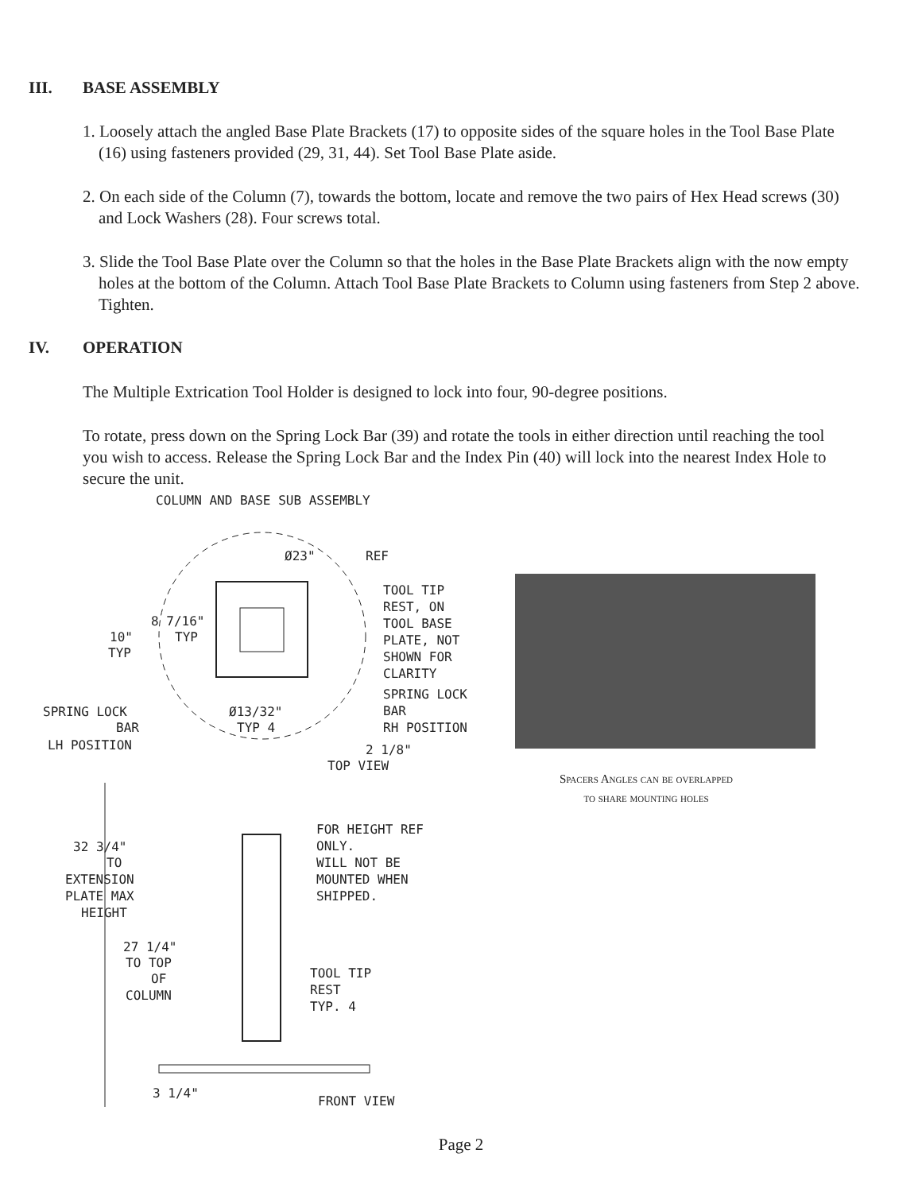III. BASE ASSEMBLY
1. Loosely attach the angled Base Plate Brackets (17) to opposite sides of the square holes in the Tool Base Plate (16) using fasteners provided (29, 31, 44). Set Tool Base Plate aside.
2. On each side of the Column (7), towards the bottom, locate and remove the two pairs of Hex Head screws (30) and Lock Washers (28). Four screws total.
3. Slide the Tool Base Plate over the Column so that the holes in the Base Plate Brackets align with the now empty holes at the bottom of the Column. Attach Tool Base Plate Brackets to Column using fasteners from Step 2 above. Tighten.
IV. OPERATION
The Multiple Extrication Tool Holder is designed to lock into four, 90-degree positions.
To rotate, press down on the Spring Lock Bar (39) and rotate the tools in either direction until reaching the tool you wish to access. Release the Spring Lock Bar and the Index Pin (40) will lock into the nearest Index Hole to secure the unit.
COLUMN AND BASE SUB ASSEMBLY
Ø23"
REF
TOOL TIP
REST, ON
TOOL BASE
PLATE, NOT
SHOWN FOR
CLARITY
8 7/16"
TYP
10"
TYP
SPRING LOCK
BAR
LH POSITION
Ø13/32"
TYP 4
SPRING LOCK
BAR
RH POSITION
2 1/8"
TOP VIEW
32 3/4"
TO
EXTENSION
PLATE MAX
HEIGHT
27 1/4"
TO TOP
OF
COLUMN
FOR HEIGHT REF
ONLY.
WILL NOT BE
MOUNTED WHEN
SHIPPED.
TOOL TIP
REST
TYP. 4
3 1/4"
FRONT VIEW
Spacers Angles can be overlapped
to share mounting holes
Page 2